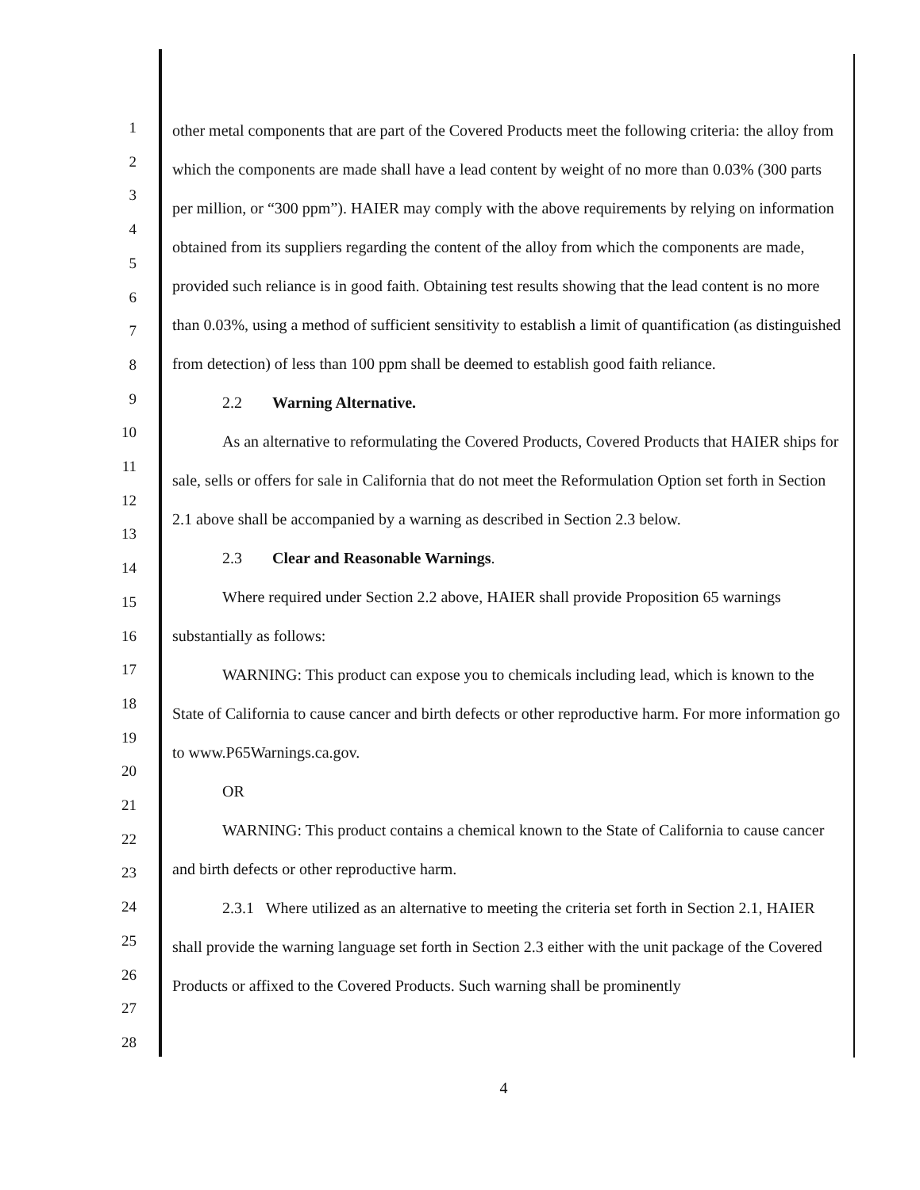1
2
3
4
5
6
7
8
9
10
11
12
13
14
15
16
17
18
19
20
21
22
23
24
25
26
27
28
other metal components that are part of the Covered Products meet the following criteria: the alloy from which the components are made shall have a lead content by weight of no more than 0.03% (300 parts per million, or “300 ppm”). HAIER may comply with the above requirements by relying on information obtained from its suppliers regarding the content of the alloy from which the components are made, provided such reliance is in good faith. Obtaining test results showing that the lead content is no more than 0.03%, using a method of sufficient sensitivity to establish a limit of quantification (as distinguished from detection) of less than 100 ppm shall be deemed to establish good faith reliance.
2.2 Warning Alternative.
As an alternative to reformulating the Covered Products, Covered Products that HAIER ships for sale, sells or offers for sale in California that do not meet the Reformulation Option set forth in Section 2.1 above shall be accompanied by a warning as described in Section 2.3 below.
2.3 Clear and Reasonable Warnings.
Where required under Section 2.2 above, HAIER shall provide Proposition 65 warnings substantially as follows:
WARNING: This product can expose you to chemicals including lead, which is known to the State of California to cause cancer and birth defects or other reproductive harm. For more information go to www.P65Warnings.ca.gov.
OR
WARNING: This product contains a chemical known to the State of California to cause cancer and birth defects or other reproductive harm.
2.3.1 Where utilized as an alternative to meeting the criteria set forth in Section 2.1, HAIER shall provide the warning language set forth in Section 2.3 either with the unit package of the Covered Products or affixed to the Covered Products. Such warning shall be prominently
4